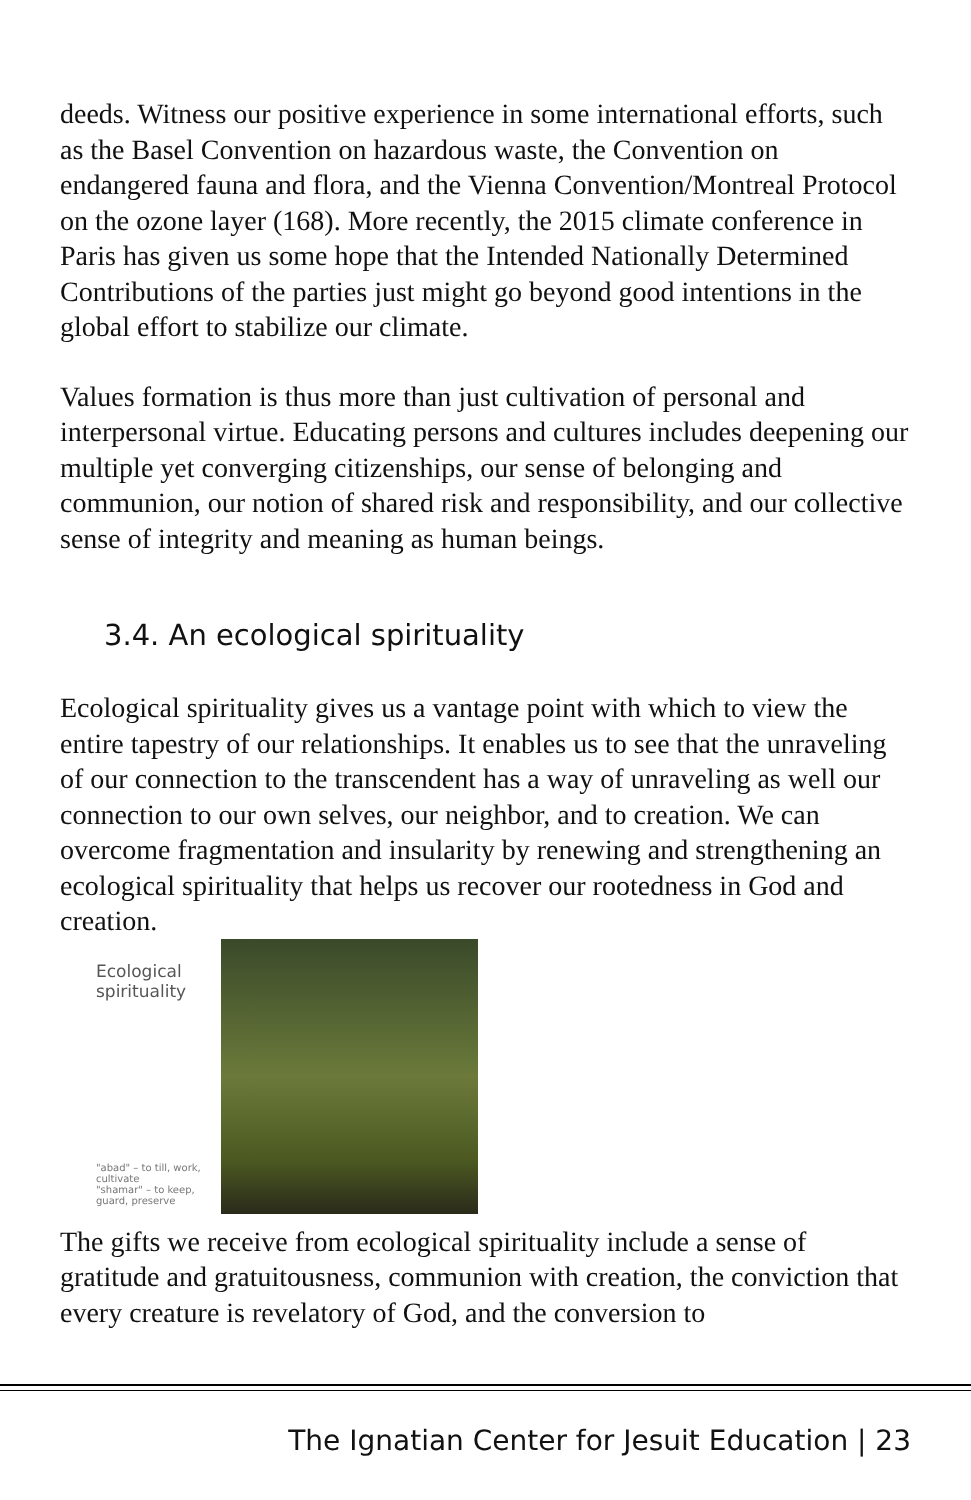deeds. Witness our positive experience in some international efforts, such as the Basel Convention on hazardous waste, the Convention on endangered fauna and flora, and the Vienna Convention/Montreal Protocol on the ozone layer (168). More recently, the 2015 climate conference in Paris has given us some hope that the Intended Nationally Determined Contributions of the parties just might go beyond good intentions in the global effort to stabilize our climate.
Values formation is thus more than just cultivation of personal and interpersonal virtue. Educating persons and cultures includes deepening our multiple yet converging citizenships, our sense of belonging and communion, our notion of shared risk and responsibility, and our collective sense of integrity and meaning as human beings.
3.4. An ecological spirituality
Ecological spirituality gives us a vantage point with which to view the entire tapestry of our relationships. It enables us to see that the unraveling of our connection to the transcendent has a way of unraveling as well our connection to our own selves, our neighbor, and to creation. We can overcome fragmentation and insularity by renewing and strengthening an ecological spirituality that helps us recover our rootedness in God and creation.
Ecological
spirituality
"abad" – to till, work, cultivate
"shamar" – to keep, guard, preserve
The gifts we receive from ecological spirituality include a sense of gratitude and gratuitousness, communion with creation, the conviction that every creature is revelatory of God, and the conversion to
The Ignatian Center for Jesuit Education | 23